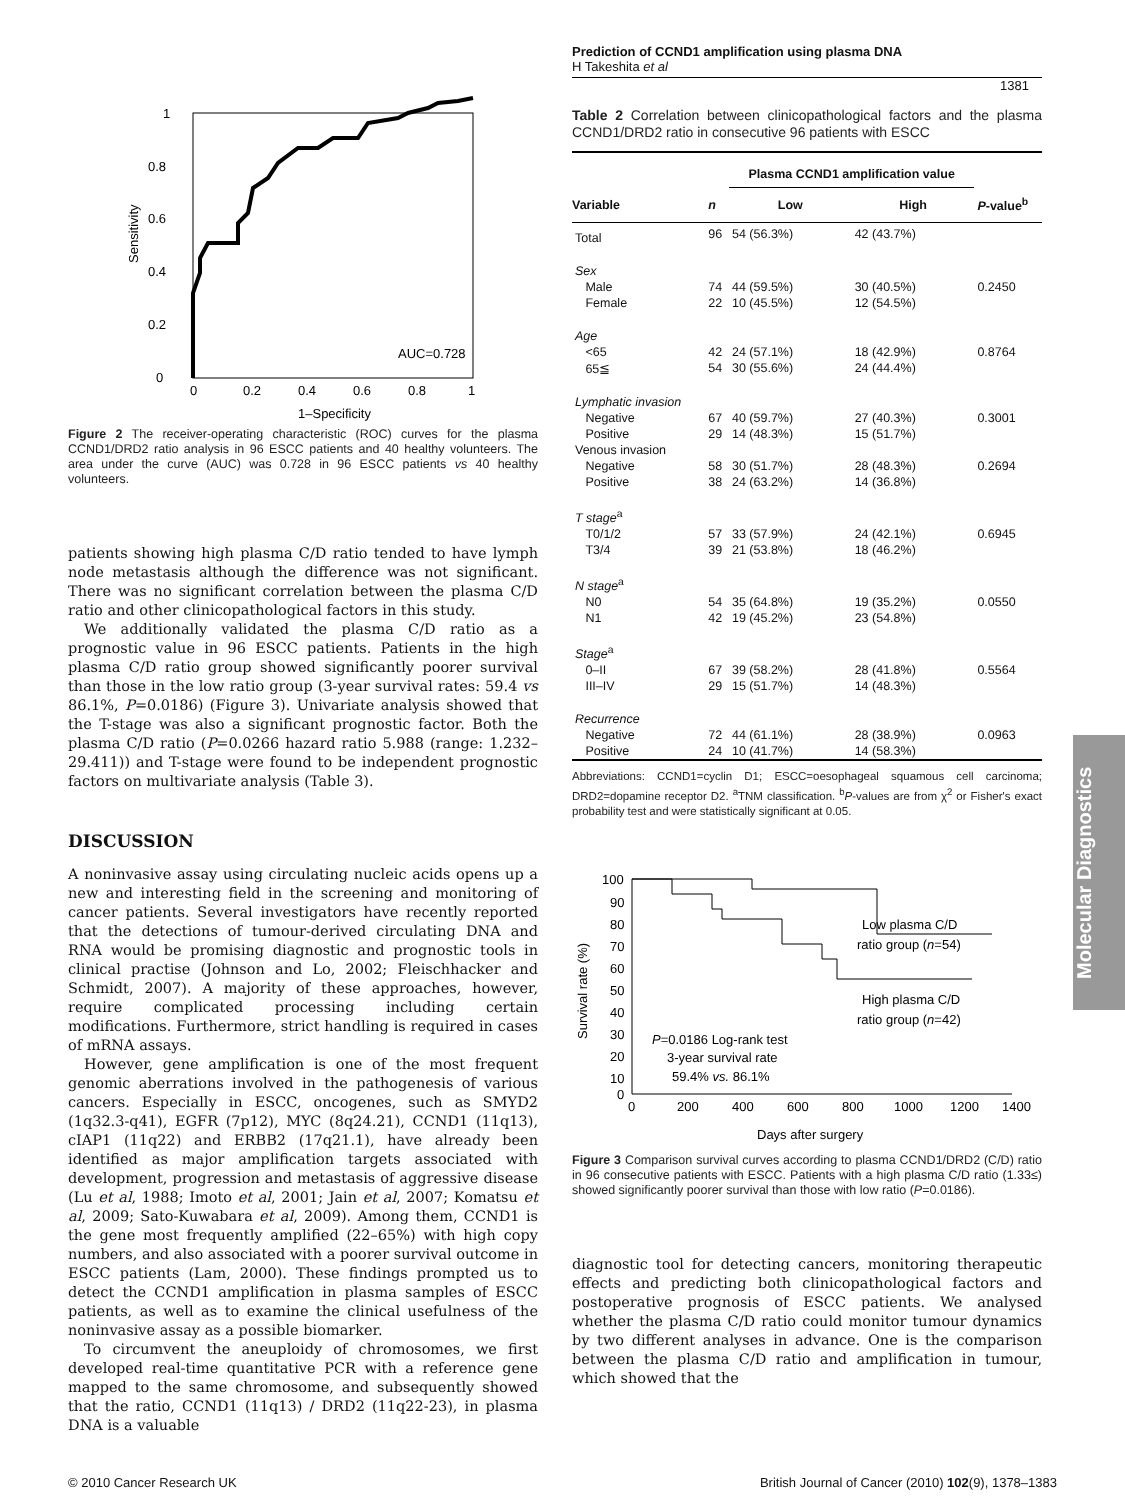Prediction of CCND1 amplification using plasma DNA
H Takeshita et al
1381
1
0.8
0.6
0.4
0.2
0
0
0.2
0.4
0.6
0.8
1
AUC=0.728
1–Specificity
Sensitivity
Figure 2 The receiver-operating characteristic (ROC) curves for the plasma CCND1/DRD2 ratio analysis in 96 ESCC patients and 40 healthy volunteers. The area under the curve (AUC) was 0.728 in 96 ESCC patients vs 40 healthy volunteers.
patients showing high plasma C/D ratio tended to have lymph node metastasis although the difference was not significant. There was no significant correlation between the plasma C/D ratio and other clinicopathological factors in this study.
We additionally validated the plasma C/D ratio as a prognostic value in 96 ESCC patients. Patients in the high plasma C/D ratio group showed significantly poorer survival than those in the low ratio group (3-year survival rates: 59.4 vs 86.1%, P=0.0186) (Figure 3). Univariate analysis showed that the T-stage was also a significant prognostic factor. Both the plasma C/D ratio (P=0.0266 hazard ratio 5.988 (range: 1.232–29.411)) and T-stage were found to be independent prognostic factors on multivariate analysis (Table 3).
DISCUSSION
A noninvasive assay using circulating nucleic acids opens up a new and interesting field in the screening and monitoring of cancer patients. Several investigators have recently reported that the detections of tumour-derived circulating DNA and RNA would be promising diagnostic and prognostic tools in clinical practise (Johnson and Lo, 2002; Fleischhacker and Schmidt, 2007). A majority of these approaches, however, require complicated processing including certain modifications. Furthermore, strict handling is required in cases of mRNA assays.
However, gene amplification is one of the most frequent genomic aberrations involved in the pathogenesis of various cancers. Especially in ESCC, oncogenes, such as SMYD2 (1q32.3-q41), EGFR (7p12), MYC (8q24.21), CCND1 (11q13), cIAP1 (11q22) and ERBB2 (17q21.1), have already been identified as major amplification targets associated with development, progression and metastasis of aggressive disease (Lu et al, 1988; Imoto et al, 2001; Jain et al, 2007; Komatsu et al, 2009; Sato-Kuwabara et al, 2009). Among them, CCND1 is the gene most frequently amplified (22–65%) with high copy numbers, and also associated with a poorer survival outcome in ESCC patients (Lam, 2000). These findings prompted us to detect the CCND1 amplification in plasma samples of ESCC patients, as well as to examine the clinical usefulness of the noninvasive assay as a possible biomarker.
To circumvent the aneuploidy of chromosomes, we first developed real-time quantitative PCR with a reference gene mapped to the same chromosome, and subsequently showed that the ratio, CCND1 (11q13) / DRD2 (11q22-23), in plasma DNA is a valuable
Table 2 Correlation between clinicopathological factors and the plasma CCND1/DRD2 ratio in consecutive 96 patients with ESCC
| | | Plasma CCND1 amplification value | | |
| --- | --- | --- | --- | --- |
| Variable | n | Low | High | P -value<sup>b</sup> |
| Total | 96 | 54 (56.3%) | 42 (43.7%) | |
| Sex | | | | |
| Male | 74 | 44 (59.5%) | 30 (40.5%) | 0.2450 |
| Female | 22 | 10 (45.5%) | 12 (54.5%) | |
| Age | | | | |
| <65 | 42 | 24 (57.1%) | 18 (42.9%) | 0.8764 |
| 65≦ | 54 | 30 (55.6%) | 24 (44.4%) | |
| Lymphatic invasion | | | | |
| Negative | 67 | 40 (59.7%) | 27 (40.3%) | 0.3001 |
| Positive | 29 | 14 (48.3%) | 15 (51.7%) | |
| Venous invasion | | | | |
| Negative | 58 | 30 (51.7%) | 28 (48.3%) | 0.2694 |
| Positive | 38 | 24 (63.2%) | 14 (36.8%) | |
| T stage<sup>a</sup> | | | | |
| T0/1/2 | 57 | 33 (57.9%) | 24 (42.1%) | 0.6945 |
| T3/4 | 39 | 21 (53.8%) | 18 (46.2%) | |
| N stage<sup>a</sup> | | | | |
| N0 | 54 | 35 (64.8%) | 19 (35.2%) | 0.0550 |
| N1 | 42 | 19 (45.2%) | 23 (54.8%) | |
| Stage<sup>a</sup> | | | | |
| 0–II | 67 | 39 (58.2%) | 28 (41.8%) | 0.5564 |
| III–IV | 29 | 15 (51.7%) | 14 (48.3%) | |
| Recurrence | | | | |
| Negative | 72 | 44 (61.1%) | 28 (38.9%) | 0.0963 |
| Positive | 24 | 10 (41.7%) | 14 (58.3%) | |
Abbreviations: CCND1=cyclin D1; ESCC=oesophageal squamous cell carcinoma; DRD2=dopamine receptor D2. <sup>a</sup>TNM classification. <sup>b</sup>P-values are from χ<sup>2</sup> or Fisher's exact probability test and were statistically significant at 0.05.
100
90
80
70
60
50
40
30
20
10
0
0
200
400
600
800
1000
1200
1400
Days after surgery
Survival rate (%)
Low plasma C/D
ratio group (n=54)
High plasma C/D
ratio group (n=42)
P=0.0186 Log-rank test
3-year survival rate
59.4% vs. 86.1%
Figure 3 Comparison survival curves according to plasma CCND1/DRD2 (C/D) ratio in 96 consecutive patients with ESCC. Patients with a high plasma C/D ratio (1.33≤) showed significantly poorer survival than those with low ratio (P=0.0186).
diagnostic tool for detecting cancers, monitoring therapeutic effects and predicting both clinicopathological factors and postoperative prognosis of ESCC patients. We analysed whether the plasma C/D ratio could monitor tumour dynamics by two different analyses in advance. One is the comparison between the plasma C/D ratio and amplification in tumour, which showed that the
Molecular Diagnostics
© 2010 Cancer Research UK British Journal of Cancer (2010) 102(9), 1378–1383